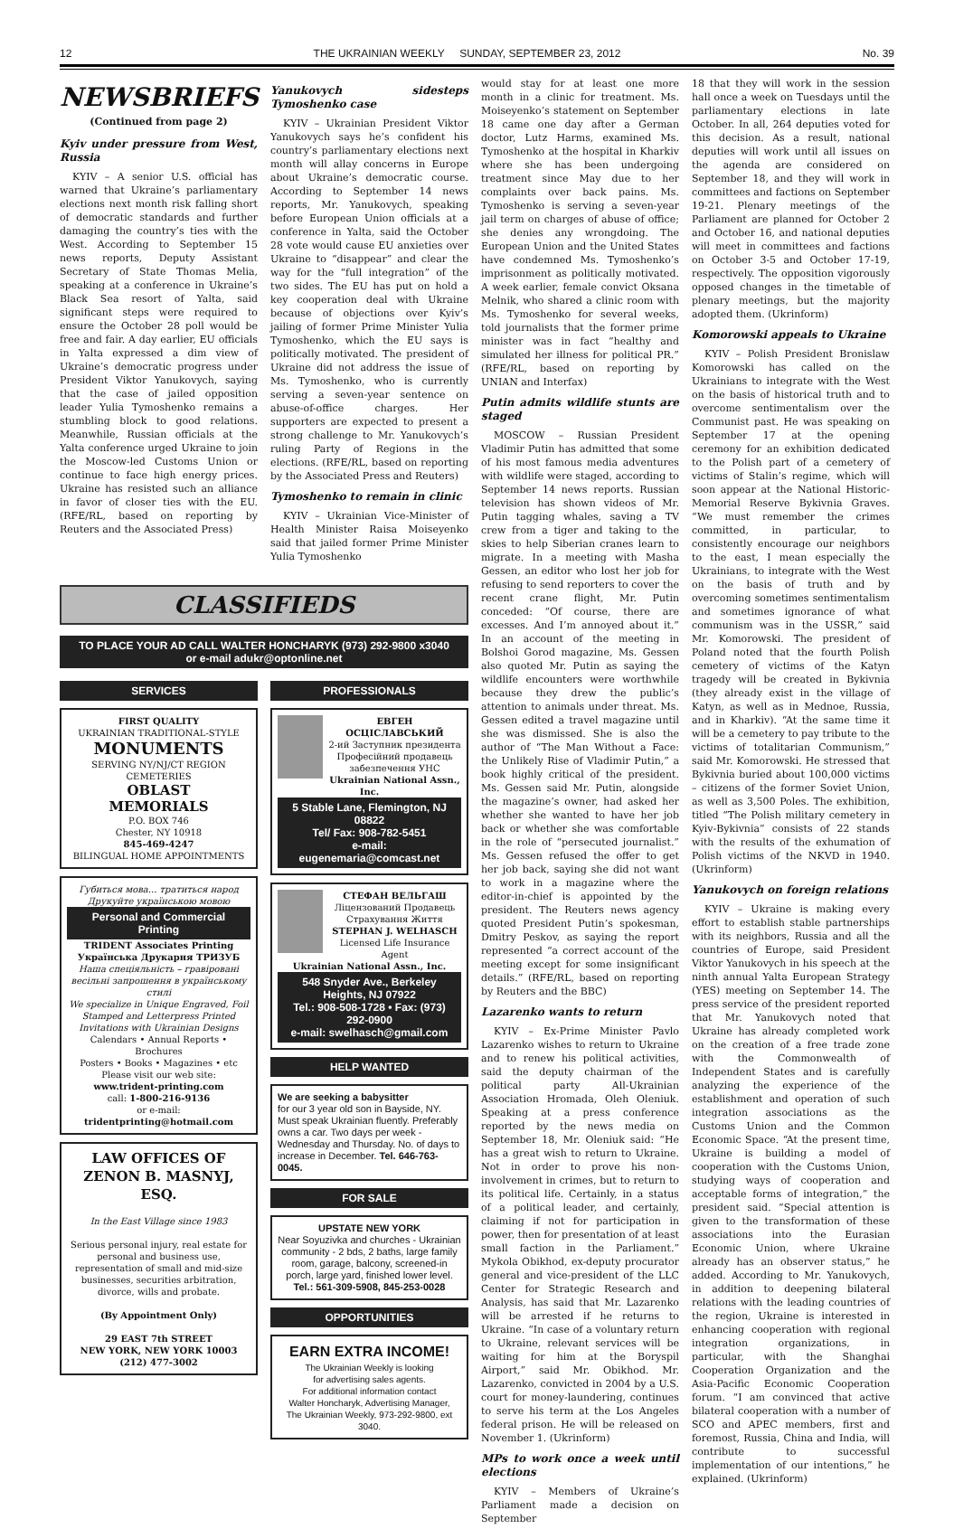12 THE UKRAINIAN WEEKLY SUNDAY, SEPTEMBER 23, 2012 No. 39
NEWSBRIEFS
(Continued from page 2)
Kyiv under pressure from West, Russia
KYIV – A senior U.S. official has warned that Ukraine’s parliamentary elections next month risk falling short of democratic standards and further damaging the country’s ties with the West. According to September 15 news reports, Deputy Assistant Secretary of State Thomas Melia, speaking at a conference in Ukraine’s Black Sea resort of Yalta, said significant steps were required to ensure the October 28 poll would be free and fair. A day earlier, EU officials in Yalta expressed a dim view of Ukraine’s democratic progress under President Viktor Yanukovych, saying that the case of jailed opposition leader Yulia Tymoshenko remains a stumbling block to good relations. Meanwhile, Russian officials at the Yalta conference urged Ukraine to join the Moscow-led Customs Union or continue to face high energy prices. Ukraine has resisted such an alliance in favor of closer ties with the EU. (RFE/RL, based on reporting by Reuters and the Associated Press)
Yanukovych sidesteps Tymoshenko case
KYIV – Ukrainian President Viktor Yanukovych says he’s confident his country’s parliamentary elections next month will allay concerns in Europe about Ukraine’s democratic course. According to September 14 news reports, Mr. Yanukovych, speaking before European Union officials at a conference in Yalta, said the October 28 vote would cause EU anxieties over Ukraine to “disappear” and clear the way for the “full integration” of the two sides. The EU has put on hold a key cooperation deal with Ukraine because of objections over Kyiv’s jailing of former Prime Minister Yulia Tymoshenko, which the EU says is politically motivated. The president of Ukraine did not address the issue of Ms. Tymoshenko, who is currently serving a seven-year sentence on abuse-of-office charges. Her supporters are expected to present a strong challenge to Mr. Yanukovych’s ruling Party of Regions in the elections. (RFE/RL, based on reporting by the Associated Press and Reuters)
Tymoshenko to remain in clinic
KYIV – Ukrainian Vice-Minister of Health Minister Raisa Moiseyenko said that jailed former Prime Minister Yulia Tymoshenko
CLASSIFIEDS
TO PLACE YOUR AD CALL WALTER HONCHARYK (973) 292-9800 x3040
or e-mail adukr@optonline.net
SERVICES
FIRST QUALITY
UKRAINIAN TRADITIONAL-STYLE
MONUMENTS
SERVING NY/NJ/CT REGION CEMETERIES
OBLAST
MEMORIALS
P.O. BOX 746
Chester, NY 10918
845-469-4247
BILINGUAL HOME APPOINTMENTS
Губиться мова... тратиться народ
Друкуйте українською мовою
Personal and Commercial Printing
TRIDENT Associates Printing
Українська Друкарня ТРИЗУБ
Наша спеціяльність – гравіровані весільні запрошення в українському стилі
We specialize in Unique Engraved, Foil Stamped and Letterpress Printed Invitations with Ukrainian Designs
Calendars • Annual Reports • Brochures
Posters • Books • Magazines • etc
Please visit our web site:
www.trident-printing.com
call: 1-800-216-9136
or e-mail: tridentprinting@hotmail.com
LAW OFFICES OF
ZENON B. MASNYJ, ESQ.
In the East Village since 1983
Serious personal injury, real estate for personal and business use, representation of small and mid-size businesses, securities arbitration, divorce, wills and probate.
(By Appointment Only)
29 EAST 7th STREET
NEW YORK, NEW YORK 10003
(212) 477-3002
PROFESSIONALS
ЕВГЕН
ОСЦІСЛАВСЬКИЙ
2-ий Заступник президента
Професійний продавець забезпечення УНС
Ukrainian National Assn., Inc.
5 Stable Lane, Flemington, NJ 08822
Tel/ Fax: 908-782-5451
e-mail: eugenemaria@comcast.net
СТЕФАН ВЕЛЬГАШ
Ліцензований Продавець Страхування Життя
STEPHAN J. WELHASCH
Licensed Life Insurance Agent
Ukrainian National Assn., Inc.
548 Snyder Ave., Berkeley Heights, NJ 07922
Tel.: 908-508-1728 • Fax: (973) 292-0900
e-mail: swelhasch@gmail.com
HELP WANTED
We are seeking a babysitter
for our 3 year old son in Bayside, NY. Must speak Ukrainian fluently. Preferably owns a car. Two days per week - Wednesday and Thursday. No. of days to increase in December. Tel. 646-763-0045.
FOR SALE
UPSTATE NEW YORK
Near Soyuzivka and churches - Ukrainian community - 2 bds, 2 baths, large family room, garage, balcony, screened-in porch, large yard, finished lower level.
Tel.: 561-309-5908, 845-253-0028
OPPORTUNITIES
EARN EXTRA INCOME!
The Ukrainian Weekly is looking
for advertising sales agents.
For additional information contact
Walter Honcharyk, Advertising Manager,
The Ukrainian Weekly, 973-292-9800, ext 3040.
would stay for at least one more month in a clinic for treatment. Ms. Moiseyenko’s statement on September 18 came one day after a German doctor, Lutz Harms, examined Ms. Tymoshenko at the hospital in Kharkiv where she has been undergoing treatment since May due to her complaints over back pains. Ms. Tymoshenko is serving a seven-year jail term on charges of abuse of office; she denies any wrongdoing. The European Union and the United States have condemned Ms. Tymoshenko’s imprisonment as politically motivated. A week earlier, female convict Oksana Melnik, who shared a clinic room with Ms. Tymoshenko for several weeks, told journalists that the former prime minister was in fact “healthy and simulated her illness for political PR.” (RFE/RL, based on reporting by UNIAN and Interfax)
Putin admits wildlife stunts are staged
MOSCOW – Russian President Vladimir Putin has admitted that some of his most famous media adventures with wildlife were staged, according to September 14 news reports. Russian television has shown videos of Mr. Putin tagging whales, saving a TV crew from a tiger and taking to the skies to help Siberian cranes learn to migrate. In a meeting with Masha Gessen, an editor who lost her job for refusing to send reporters to cover the recent crane flight, Mr. Putin conceded: “Of course, there are excesses. And I’m annoyed about it.” In an account of the meeting in Bolshoi Gorod magazine, Ms. Gessen also quoted Mr. Putin as saying the wildlife encounters were worthwhile because they drew the public’s attention to animals under threat. Ms. Gessen edited a travel magazine until she was dismissed. She is also the author of “The Man Without a Face: the Unlikely Rise of Vladimir Putin,” a book highly critical of the president. Ms. Gessen said Mr. Putin, alongside the magazine’s owner, had asked her whether she wanted to have her job back or whether she was comfortable in the role of “persecuted journalist.” Ms. Gessen refused the offer to get her job back, saying she did not want to work in a magazine where the editor-in-chief is appointed by the president. The Reuters news agency quoted President Putin’s spokesman, Dmitry Peskov, as saying the report represented “a correct account of the meeting except for some insignificant details.” (RFE/RL, based on reporting by Reuters and the BBC)
Lazarenko wants to return
KYIV – Ex-Prime Minister Pavlo Lazarenko wishes to return to Ukraine and to renew his political activities, said the deputy chairman of the political party All-Ukrainian Association Hromada, Oleh Oleniuk. Speaking at a press conference reported by the news media on September 18, Mr. Oleniuk said: “He has a great wish to return to Ukraine. Not in order to prove his non-involvement in crimes, but to return to its political life. Certainly, in a status of a political leader, and certainly, claiming if not for participation in power, then for presentation of at least small faction in the Parliament.” Mykola Obikhod, ex-deputy procurator general and vice-president of the LLC Center for Strategic Research and Analysis, has said that Mr. Lazarenko will be arrested if he returns to Ukraine. “In case of a voluntary return to Ukraine, relevant services will be waiting for him at the Boryspil Airport,” said Mr. Obikhod. Mr. Lazarenko, convicted in 2004 by a U.S. court for money-laundering, continues to serve his term at the Los Angeles federal prison. He will be released on November 1. (Ukrinform)
MPs to work once a week until elections
KYIV – Members of Ukraine’s Parliament made a decision on September
18 that they will work in the session hall once a week on Tuesdays until the parliamentary elections in late October. In all, 264 deputies voted for this decision. As a result, national deputies will work until all issues on the agenda are considered on September 18, and they will work in committees and factions on September 19-21. Plenary meetings of the Parliament are planned for October 2 and October 16, and national deputies will meet in committees and factions on October 3-5 and October 17-19, respectively. The opposition vigorously opposed changes in the timetable of plenary meetings, but the majority adopted them. (Ukrinform)
Komorowski appeals to Ukraine
KYIV – Polish President Bronislaw Komorowski has called on the Ukrainians to integrate with the West on the basis of historical truth and to overcome sentimentalism over the Communist past. He was speaking on September 17 at the opening ceremony for an exhibition dedicated to the Polish part of a cemetery of victims of Stalin’s regime, which will soon appear at the National Historic-Memorial Reserve Bykivnia Graves. “We must remember the crimes committed, in particular, to consistently encourage our neighbors to the east, I mean especially the Ukrainians, to integrate with the West on the basis of truth and by overcoming sometimes sentimentalism and sometimes ignorance of what communism was in the USSR,” said Mr. Komorowski. The president of Poland noted that the fourth Polish cemetery of victims of the Katyn tragedy will be created in Bykivnia (they already exist in the village of Katyn, as well as in Mednoe, Russia, and in Kharkiv). “At the same time it will be a cemetery to pay tribute to the victims of totalitarian Communism,” said Mr. Komorowski. He stressed that Bykivnia buried about 100,000 victims – citizens of the former Soviet Union, as well as 3,500 Poles. The exhibition, titled “The Polish military cemetery in Kyiv-Bykivnia” consists of 22 stands with the results of the exhumation of Polish victims of the NKVD in 1940. (Ukrinform)
Yanukovych on foreign relations
KYIV – Ukraine is making every effort to establish stable partnerships with its neighbors, Russia and all the countries of Europe, said President Viktor Yanukovych in his speech at the ninth annual Yalta European Strategy (YES) meeting on September 14. The press service of the president reported that Mr. Yanukovych noted that Ukraine has already completed work on the creation of a free trade zone with the Commonwealth of Independent States and is carefully analyzing the experience of the establishment and operation of such integration associations as the Customs Union and the Common Economic Space. “At the present time, Ukraine is building a model of cooperation with the Customs Union, studying ways of cooperation and acceptable forms of integration,” the president said. “Special attention is given to the transformation of these associations into the Eurasian Economic Union, where Ukraine already has an observer status,” he added. According to Mr. Yanukovych, in addition to deepening bilateral relations with the leading countries of the region, Ukraine is interested in enhancing cooperation with regional integration organizations, in particular, with the Shanghai Cooperation Organization and the Asia-Pacific Economic Cooperation forum. “I am convinced that active bilateral cooperation with a number of SCO and APEC members, first and foremost, Russia, China and India, will contribute to successful implementation of our intentions,” he explained. (Ukrinform)